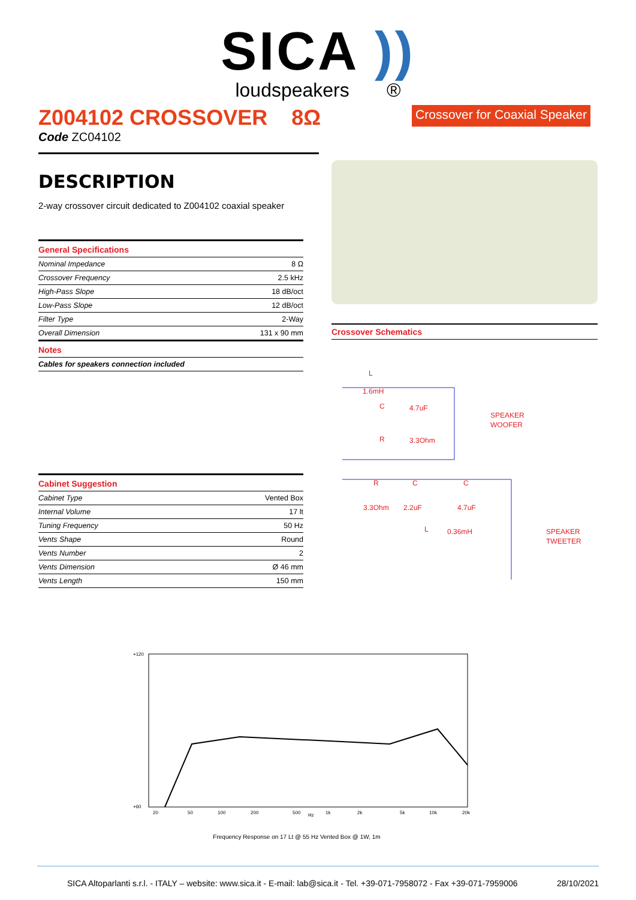SICA ))
loudspeakers ®
Z004102 CROSSOVER 8Ω
Crossover for Coaxial Speaker
Code ZC04102
DESCRIPTION
2-way crossover circuit dedicated to Z004102 coaxial speaker
| General Specifications | |
| --- | --- |
| Nominal Impedance | 8 Ω |
| Crossover Frequency | 2.5 kHz |
| High-Pass Slope | 18 dB/oct |
| Low-Pass Slope | 12 dB/oct |
| Filter Type | 2-Way |
| Overall Dimension | 131 x 90 mm |
| Notes | |
| Cables for speakers connection included | |
| Cabinet Suggestion | |
| --- | --- |
| Cabinet Type | Vented Box |
| Internal Volume | 17 lt |
| Tuning Frequency | 50 Hz |
| Vents Shape | Round |
| Vents Number | 2 |
| Vents Dimension | Ø 46 mm |
| Vents Length | 150 mm |
Crossover Schematics
L
1.6mH
C
4.7uF
R
3.3Ohm
SPEAKER
WOOFER
R
C
C
3.3Ohm
2.2uF
4.7uF
L
0.36mH
SPEAKER
TWEETER
+120
+60
20
50
100
200
500
Hz
1k
2k
5k
10k
20k
Frequency Response on 17 Lt @ 55 Hz Vented Box @ 1W, 1m
SICA Altoparlanti s.r.l. - ITALY – website: www.sica.it - E-mail: lab@sica.it - Tel. +39-071-7958072 - Fax +39-071-7959006 28/10/2021